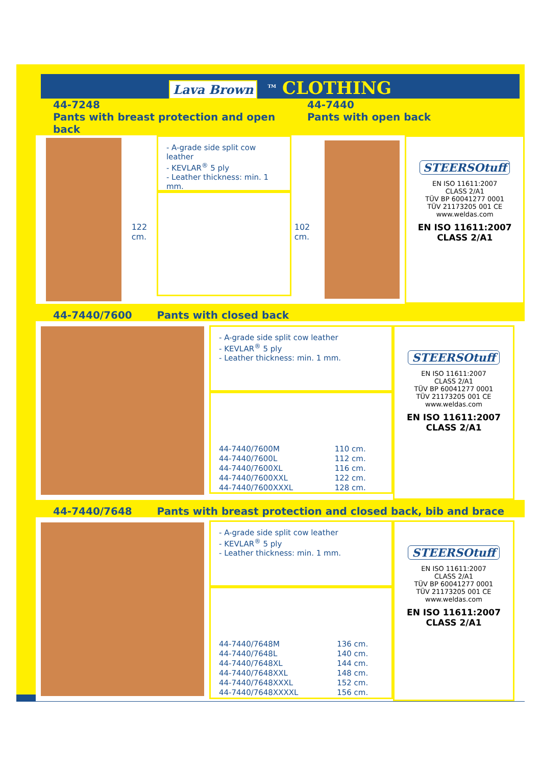Lava Brown<sup>TM</sup> CLOTHING
44-7248
Pants with breast protection and open back
44-7440
Pants with open back
122 cm.
- A-grade side split cow leather
- KEVLAR<sup>®</sup> 5 ply
- Leather thickness: min. 1 mm.
102 cm.
STEERSOtuff
EN ISO 11611:2007
CLASS 2/A1
TÜV BP 60041277 0001
TÜV 21173205 001 CE
www.weldas.com
EN ISO 11611:2007
CLASS 2/A1
44-7440/7600 Pants with closed back
- A-grade side split cow leather
- KEVLAR<sup>®</sup> 5 ply
- Leather thickness: min. 1 mm.
| 44-7440/7600M | 110 cm. |
| 44-7440/7600L | 112 cm. |
| 44-7440/7600XL | 116 cm. |
| 44-7440/7600XXL | 122 cm. |
| 44-7440/7600XXXL | 128 cm. |
STEERSOtuff
EN ISO 11611:2007
CLASS 2/A1
TÜV BP 60041277 0001
TÜV 21173205 001 CE
www.weldas.com
EN ISO 11611:2007
CLASS 2/A1
44-7440/7648 Pants with breast protection and closed back, bib and brace
- A-grade side split cow leather
- KEVLAR<sup>®</sup> 5 ply
- Leather thickness: min. 1 mm.
| 44-7440/7648M | 136 cm. |
| 44-7440/7648L | 140 cm. |
| 44-7440/7648XL | 144 cm. |
| 44-7440/7648XXL | 148 cm. |
| 44-7440/7648XXXL | 152 cm. |
| 44-7440/7648XXXXL | 156 cm. |
STEERSOtuff
EN ISO 11611:2007
CLASS 2/A1
TÜV BP 60041277 0001
TÜV 21173205 001 CE
www.weldas.com
EN ISO 11611:2007
CLASS 2/A1